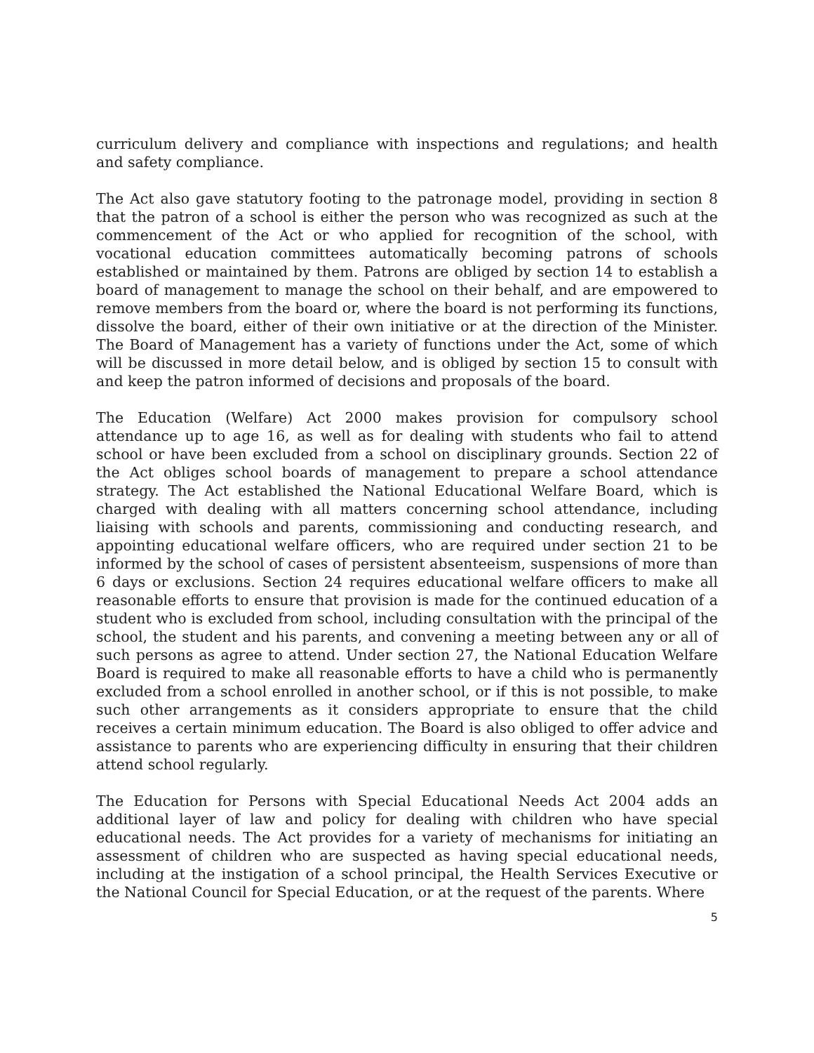curriculum delivery and compliance with inspections and regulations; and health and safety compliance.
The Act also gave statutory footing to the patronage model, providing in section 8 that the patron of a school is either the person who was recognized as such at the commencement of the Act or who applied for recognition of the school, with vocational education committees automatically becoming patrons of schools established or maintained by them. Patrons are obliged by section 14 to establish a board of management to manage the school on their behalf, and are empowered to remove members from the board or, where the board is not performing its functions, dissolve the board, either of their own initiative or at the direction of the Minister. The Board of Management has a variety of functions under the Act, some of which will be discussed in more detail below, and is obliged by section 15 to consult with and keep the patron informed of decisions and proposals of the board.
The Education (Welfare) Act 2000 makes provision for compulsory school attendance up to age 16, as well as for dealing with students who fail to attend school or have been excluded from a school on disciplinary grounds. Section 22 of the Act obliges school boards of management to prepare a school attendance strategy. The Act established the National Educational Welfare Board, which is charged with dealing with all matters concerning school attendance, including liaising with schools and parents, commissioning and conducting research, and appointing educational welfare officers, who are required under section 21 to be informed by the school of cases of persistent absenteeism, suspensions of more than 6 days or exclusions. Section 24 requires educational welfare officers to make all reasonable efforts to ensure that provision is made for the continued education of a student who is excluded from school, including consultation with the principal of the school, the student and his parents, and convening a meeting between any or all of such persons as agree to attend. Under section 27, the National Education Welfare Board is required to make all reasonable efforts to have a child who is permanently excluded from a school enrolled in another school, or if this is not possible, to make such other arrangements as it considers appropriate to ensure that the child receives a certain minimum education. The Board is also obliged to offer advice and assistance to parents who are experiencing difficulty in ensuring that their children attend school regularly.
The Education for Persons with Special Educational Needs Act 2004 adds an additional layer of law and policy for dealing with children who have special educational needs. The Act provides for a variety of mechanisms for initiating an assessment of children who are suspected as having special educational needs, including at the instigation of a school principal, the Health Services Executive or the National Council for Special Education, or at the request of the parents. Where
5